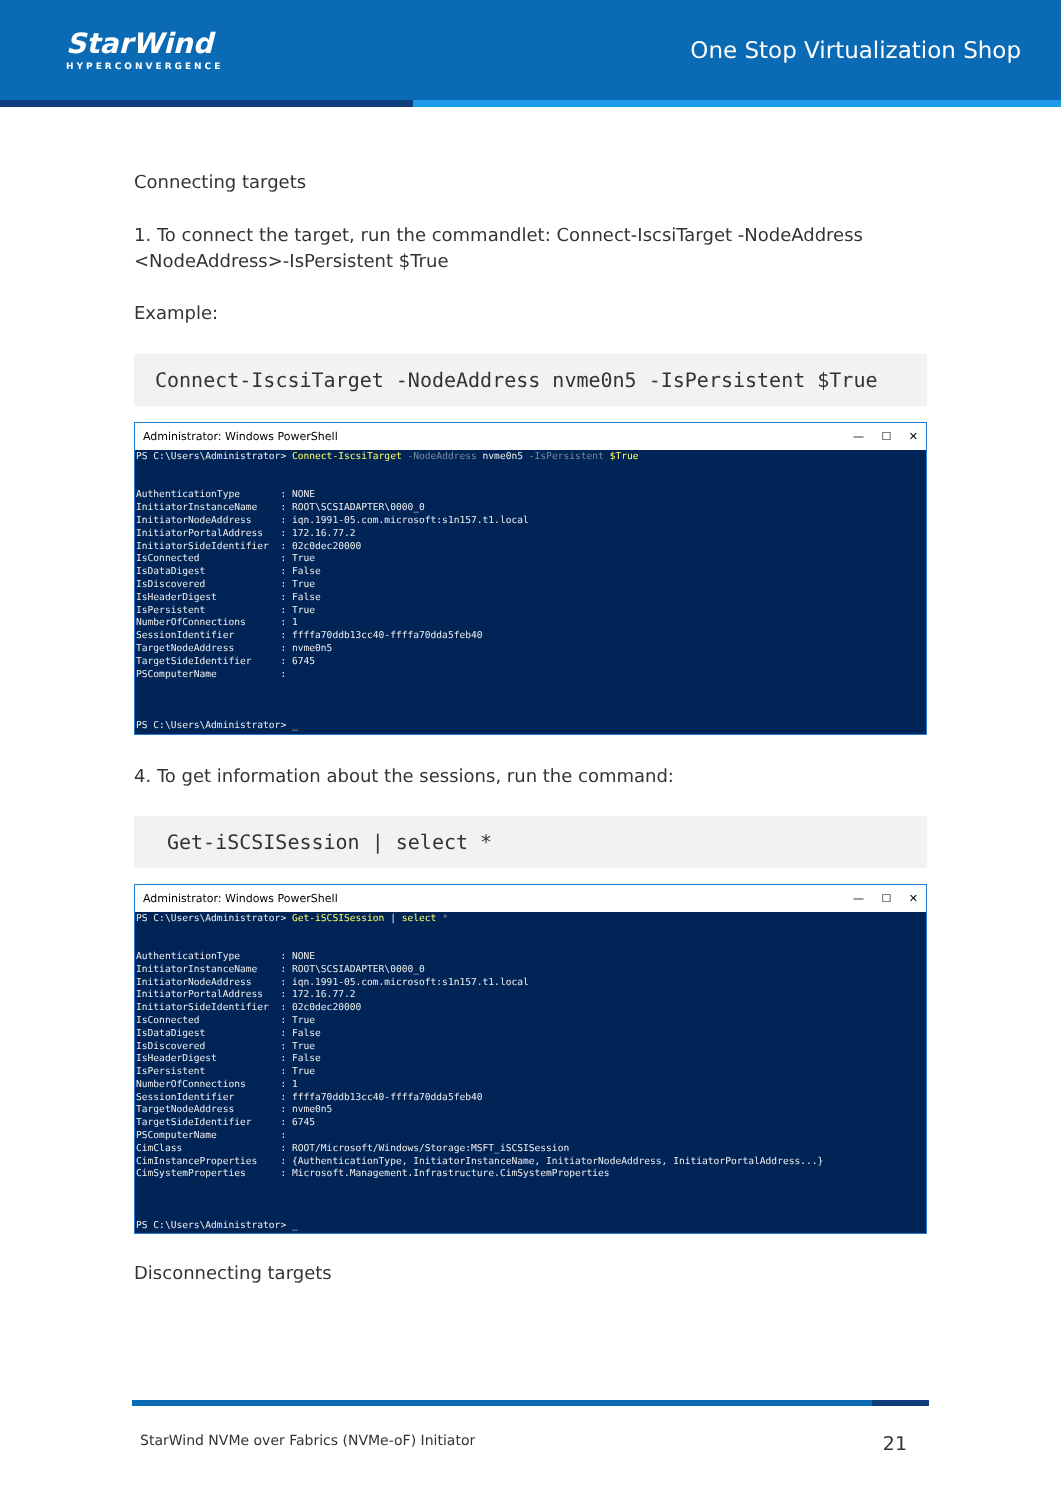StarWind
HYPERCONVERGENCE
One Stop Virtualization Shop
Connecting targets
1. To connect the target, run the commandlet: Connect-IscsiTarget -NodeAddress <NodeAddress>-IsPersistent $True
Example:
Connect-IscsiTarget -NodeAddress nvme0n5 -IsPersistent $True
Administrator: Windows PowerShell — ☐ ✕
PS C:\Users\Administrator> Connect-IscsiTarget -NodeAddress nvme0n5 -IsPersistent $True


AuthenticationType       : NONE
InitiatorInstanceName    : ROOT\SCSIADAPTER\0000_0
InitiatorNodeAddress     : iqn.1991-05.com.microsoft:s1n157.t1.local
InitiatorPortalAddress   : 172.16.77.2
InitiatorSideIdentifier  : 02c0dec20000
IsConnected              : True
IsDataDigest             : False
IsDiscovered             : True
IsHeaderDigest           : False
IsPersistent             : True
NumberOfConnections      : 1
SessionIdentifier        : ffffa70ddb13cc40-ffffa70dda5feb40
TargetNodeAddress        : nvme0n5
TargetSideIdentifier     : 6745
PSComputerName           :



PS C:\Users\Administrator> _
4. To get information about the sessions, run the command:
Get-iSCSISession | select *
Administrator: Windows PowerShell — ☐ ✕
PS C:\Users\Administrator> Get-iSCSISession | select *


AuthenticationType       : NONE
InitiatorInstanceName    : ROOT\SCSIADAPTER\0000_0
InitiatorNodeAddress     : iqn.1991-05.com.microsoft:s1n157.t1.local
InitiatorPortalAddress   : 172.16.77.2
InitiatorSideIdentifier  : 02c0dec20000
IsConnected              : True
IsDataDigest             : False
IsDiscovered             : True
IsHeaderDigest           : False
IsPersistent             : True
NumberOfConnections      : 1
SessionIdentifier        : ffffa70ddb13cc40-ffffa70dda5feb40
TargetNodeAddress        : nvme0n5
TargetSideIdentifier     : 6745
PSComputerName           :
CimClass                 : ROOT/Microsoft/Windows/Storage:MSFT_iSCSISession
CimInstanceProperties    : {AuthenticationType, InitiatorInstanceName, InitiatorNodeAddress, InitiatorPortalAddress...}
CimSystemProperties      : Microsoft.Management.Infrastructure.CimSystemProperties



PS C:\Users\Administrator> _
Disconnecting targets
StarWind NVMe over Fabrics (NVMe-oF) Initiator 21